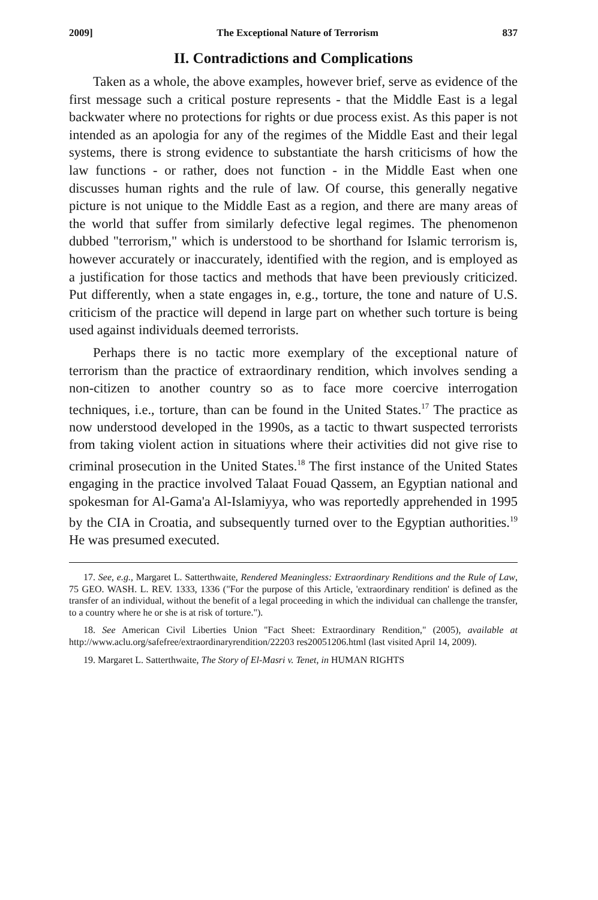2009] The Exceptional Nature of Terrorism 837
II. Contradictions and Complications
Taken as a whole, the above examples, however brief, serve as evidence of the first message such a critical posture represents - that the Middle East is a legal backwater where no protections for rights or due process exist. As this paper is not intended as an apologia for any of the regimes of the Middle East and their legal systems, there is strong evidence to substantiate the harsh criticisms of how the law functions - or rather, does not function - in the Middle East when one discusses human rights and the rule of law. Of course, this generally negative picture is not unique to the Middle East as a region, and there are many areas of the world that suffer from similarly defective legal regimes. The phenomenon dubbed "terrorism," which is understood to be shorthand for Islamic terrorism is, however accurately or inaccurately, identified with the region, and is employed as a justification for those tactics and methods that have been previously criticized. Put differently, when a state engages in, e.g., torture, the tone and nature of U.S. criticism of the practice will depend in large part on whether such torture is being used against individuals deemed terrorists.
Perhaps there is no tactic more exemplary of the exceptional nature of terrorism than the practice of extraordinary rendition, which involves sending a non-citizen to another country so as to face more coercive interrogation techniques, i.e., torture, than can be found in the United States.<sup>17</sup> The practice as now understood developed in the 1990s, as a tactic to thwart suspected terrorists from taking violent action in situations where their activities did not give rise to criminal prosecution in the United States.<sup>18</sup> The first instance of the United States engaging in the practice involved Talaat Fouad Qassem, an Egyptian national and spokesman for Al-Gama'a Al-Islamiyya, who was reportedly apprehended in 1995 by the CIA in Croatia, and subsequently turned over to the Egyptian authorities.<sup>19</sup> He was presumed executed.
17. See, e.g., Margaret L. Satterthwaite, Rendered Meaningless: Extraordinary Renditions and the Rule of Law, 75 GEO. WASH. L. REV. 1333, 1336 ("For the purpose of this Article, 'extraordinary rendition' is defined as the transfer of an individual, without the benefit of a legal proceeding in which the individual can challenge the transfer, to a country where he or she is at risk of torture.").
18. See American Civil Liberties Union "Fact Sheet: Extraordinary Rendition," (2005), available at http://www.aclu.org/safefree/extraordinaryrendition/22203 res20051206.html (last visited April 14, 2009).
19. Margaret L. Satterthwaite, The Story of El-Masri v. Tenet, in HUMAN RIGHTS